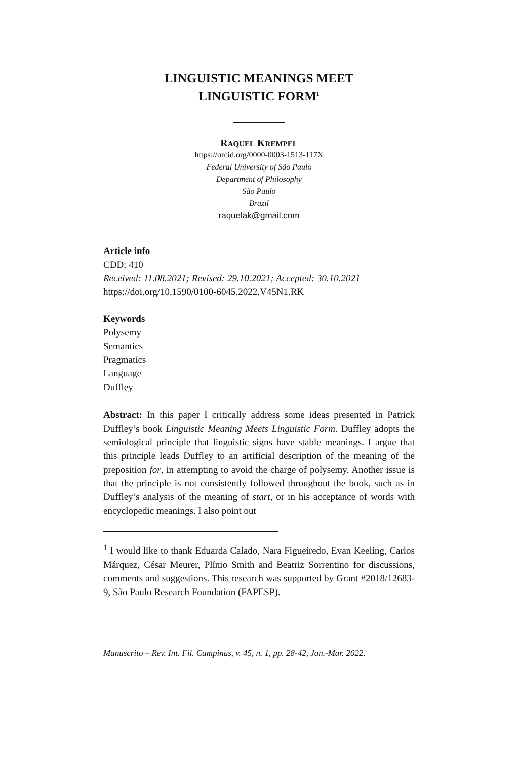LINGUISTIC MEANINGS MEET
LINGUISTIC FORM<sup>1</sup>
RAQUEL KREMPEL
https://orcid.org/0000-0003-1513-117X
Federal University of São Paulo
Department of Philosophy
São Paulo
Brazil
raquelak@gmail.com
Article info
CDD: 410
Received: 11.08.2021; Revised: 29.10.2021; Accepted: 30.10.2021
https://doi.org/10.1590/0100-6045.2022.V45N1.RK
Keywords
Polysemy
Semantics
Pragmatics
Language
Duffley
Abstract: In this paper I critically address some ideas presented in Patrick Duffley’s book Linguistic Meaning Meets Linguistic Form. Duffley adopts the semiological principle that linguistic signs have stable meanings. I argue that this principle leads Duffley to an artificial description of the meaning of the preposition for, in attempting to avoid the charge of polysemy. Another issue is that the principle is not consistently followed throughout the book, such as in Duffley’s analysis of the meaning of start, or in his acceptance of words with encyclopedic meanings. I also point out
<sup>1</sup> I would like to thank Eduarda Calado, Nara Figueiredo, Evan Keeling, Carlos Márquez, César Meurer, Plínio Smith and Beatriz Sorrentino for discussions, comments and suggestions. This research was supported by Grant #2018/12683-9, São Paulo Research Foundation (FAPESP).
Manuscrito – Rev. Int. Fil. Campinas, v. 45, n. 1, pp. 28-42, Jan.-Mar. 2022.